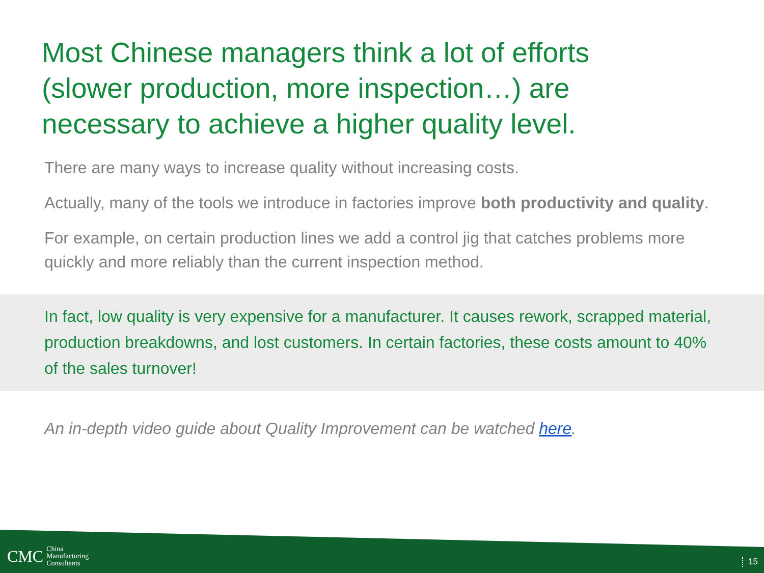Most Chinese managers think a lot of efforts (slower production, more inspection…) are necessary to achieve a higher quality level.
There are many ways to increase quality without increasing costs.
Actually, many of the tools we introduce in factories improve both productivity and quality.
For example, on certain production lines we add a control jig that catches problems more quickly and more reliably than the current inspection method.
In fact, low quality is very expensive for a manufacturer. It causes rework, scrapped material, production breakdowns, and lost customers. In certain factories, these costs amount to 40% of the sales turnover!
An in-depth video guide about Quality Improvement can be watched here.
CMC China
Manufacturing
Consultants
15